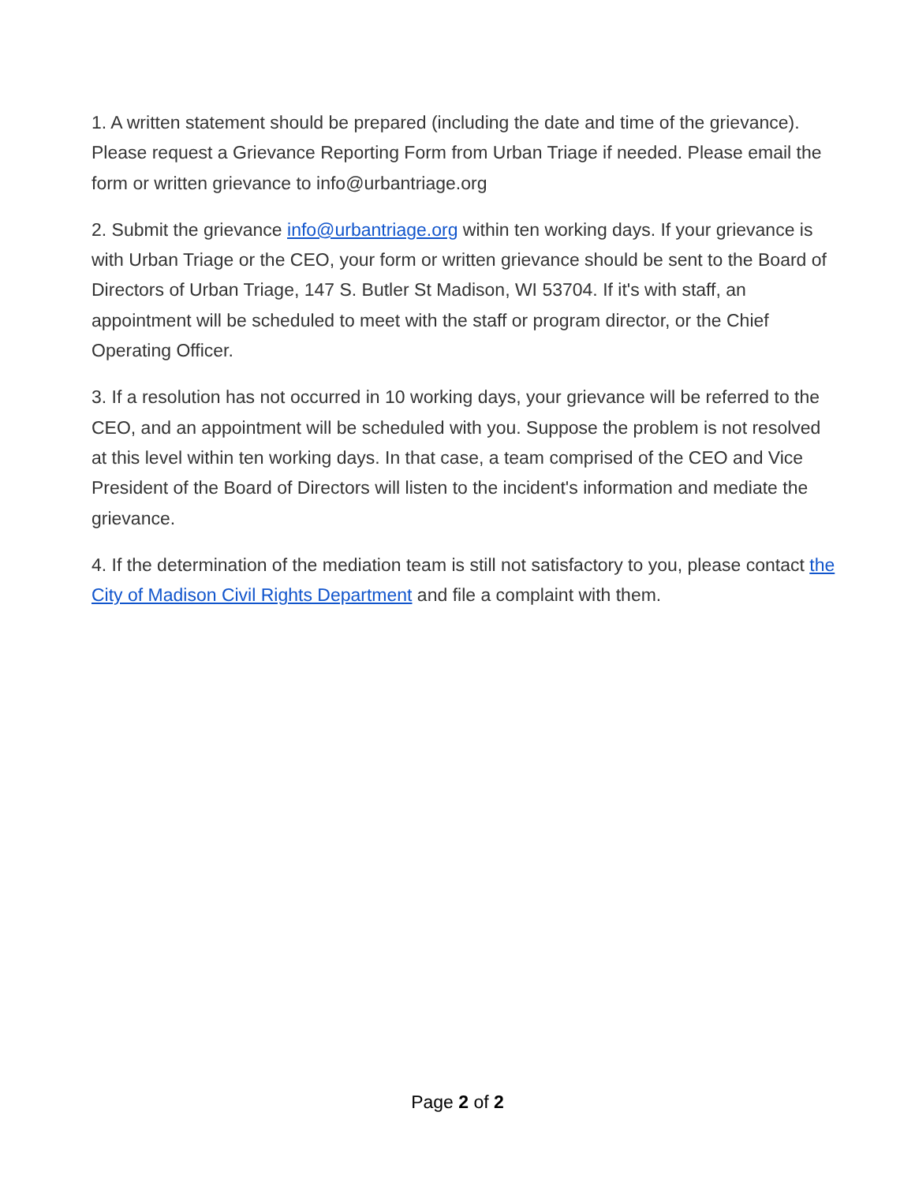1. A written statement should be prepared (including the date and time of the grievance). Please request a Grievance Reporting Form from Urban Triage if needed. Please email the form or written grievance to info@urbantriage.org
2. Submit the grievance info@urbantriage.org within ten working days. If your grievance is with Urban Triage or the CEO, your form or written grievance should be sent to the Board of Directors of Urban Triage, 147 S. Butler St Madison, WI 53704. If it's with staff, an appointment will be scheduled to meet with the staff or program director, or the Chief Operating Officer.
3. If a resolution has not occurred in 10 working days, your grievance will be referred to the CEO, and an appointment will be scheduled with you. Suppose the problem is not resolved at this level within ten working days. In that case, a team comprised of the CEO and Vice President of the Board of Directors will listen to the incident's information and mediate the grievance.
4. If the determination of the mediation team is still not satisfactory to you, please contact the City of Madison Civil Rights Department and file a complaint with them.
Page 2 of 2